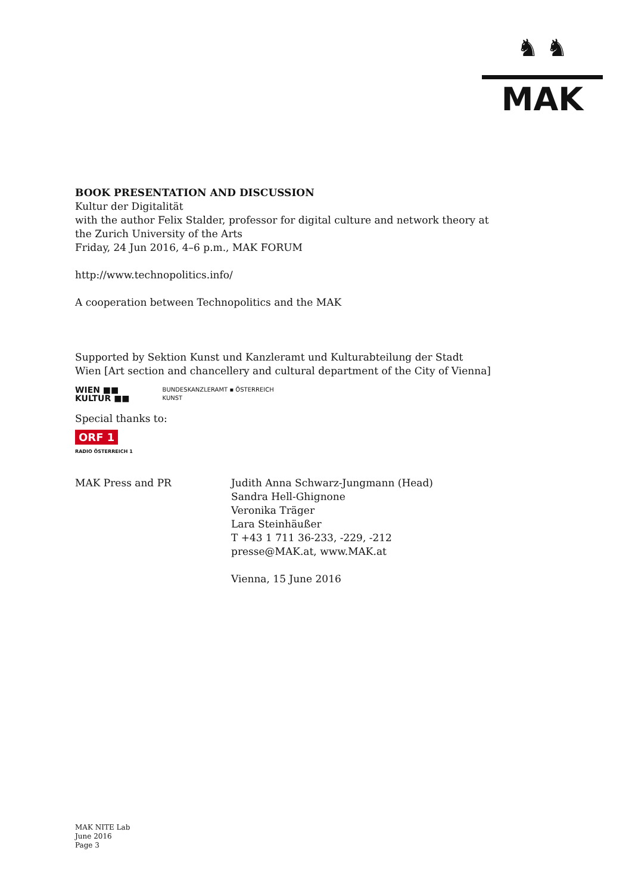♞ ♞
MAK
BOOK PRESENTATION AND DISCUSSION
Kultur der Digitalität
with the author Felix Stalder, professor for digital culture and network theory at the Zurich University of the Arts
Friday, 24 Jun 2016, 4–6 p.m., MAK FORUM
http://www.technopolitics.info/
A cooperation between Technopolitics and the MAK
Supported by Sektion Kunst und Kanzleramt und Kulturabteilung der Stadt Wien [Art section and chancellery and cultural department of the City of Vienna]
WIEN ■■
KULTUR ■■
BUNDESKANZLERAMT ▪ ÖSTERREICH
KUNST
Special thanks to:
ORF 1
RADIO ÖSTERREICH 1
MAK Press and PR Judith Anna Schwarz-Jungmann (Head)
Sandra Hell-Ghignone
Veronika Träger
Lara Steinhäußer
T +43 1 711 36-233, -229, -212
presse@MAK.at, www.MAK.at
Vienna, 15 June 2016
MAK NITE Lab
June 2016
Page 3